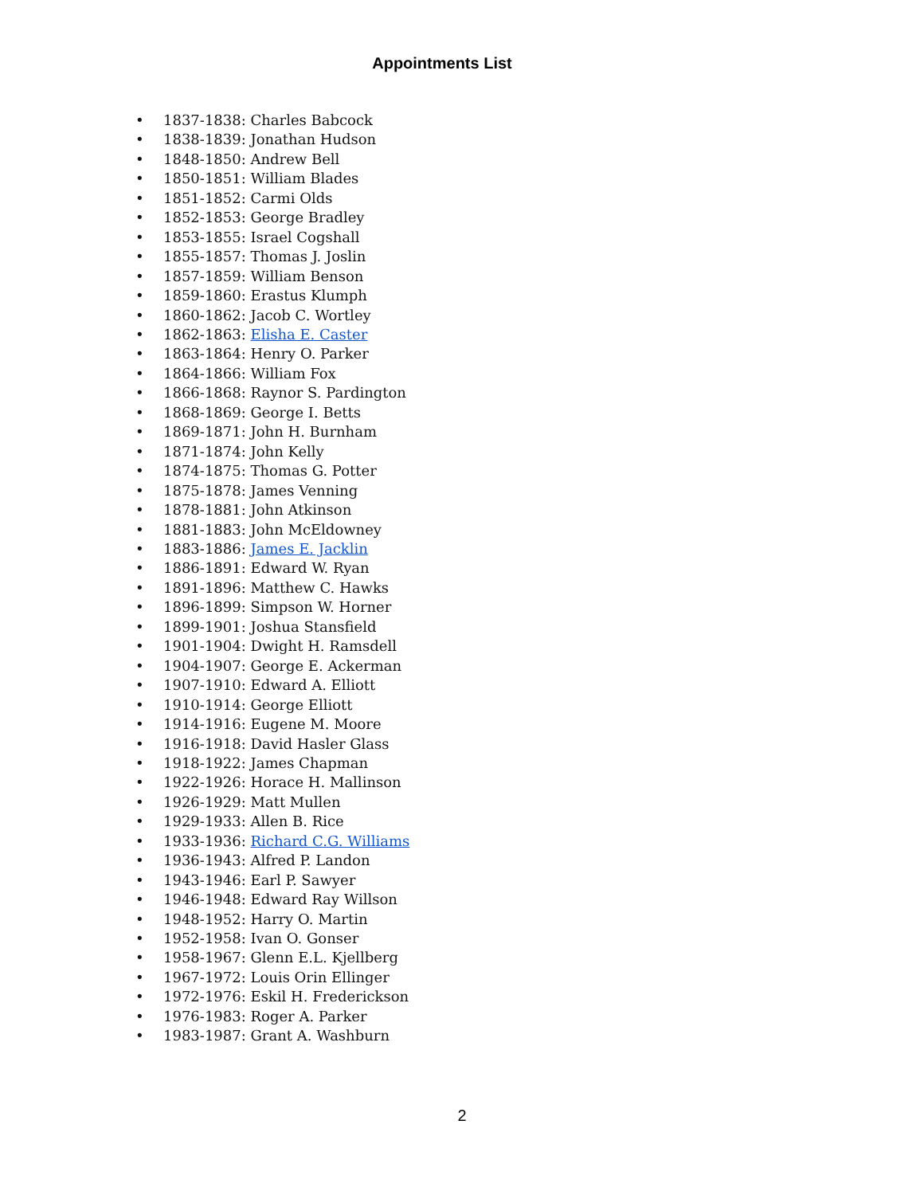Appointments List
• 1837-1838: Charles Babcock
• 1838-1839: Jonathan Hudson
• 1848-1850: Andrew Bell
• 1850-1851: William Blades
• 1851-1852: Carmi Olds
• 1852-1853: George Bradley
• 1853-1855: Israel Cogshall
• 1855-1857: Thomas J. Joslin
• 1857-1859: William Benson
• 1859-1860: Erastus Klumph
• 1860-1862: Jacob C. Wortley
• 1862-1863: Elisha E. Caster
• 1863-1864: Henry O. Parker
• 1864-1866: William Fox
• 1866-1868: Raynor S. Pardington
• 1868-1869: George I. Betts
• 1869-1871: John H. Burnham
• 1871-1874: John Kelly
• 1874-1875: Thomas G. Potter
• 1875-1878: James Venning
• 1878-1881: John Atkinson
• 1881-1883: John McEldowney
• 1883-1886: James E. Jacklin
• 1886-1891: Edward W. Ryan
• 1891-1896: Matthew C. Hawks
• 1896-1899: Simpson W. Horner
• 1899-1901: Joshua Stansfield
• 1901-1904: Dwight H. Ramsdell
• 1904-1907: George E. Ackerman
• 1907-1910: Edward A. Elliott
• 1910-1914: George Elliott
• 1914-1916: Eugene M. Moore
• 1916-1918: David Hasler Glass
• 1918-1922: James Chapman
• 1922-1926: Horace H. Mallinson
• 1926-1929: Matt Mullen
• 1929-1933: Allen B. Rice
• 1933-1936: Richard C.G. Williams
• 1936-1943: Alfred P. Landon
• 1943-1946: Earl P. Sawyer
• 1946-1948: Edward Ray Willson
• 1948-1952: Harry O. Martin
• 1952-1958: Ivan O. Gonser
• 1958-1967: Glenn E.L. Kjellberg
• 1967-1972: Louis Orin Ellinger
• 1972-1976: Eskil H. Frederickson
• 1976-1983: Roger A. Parker
• 1983-1987: Grant A. Washburn
2